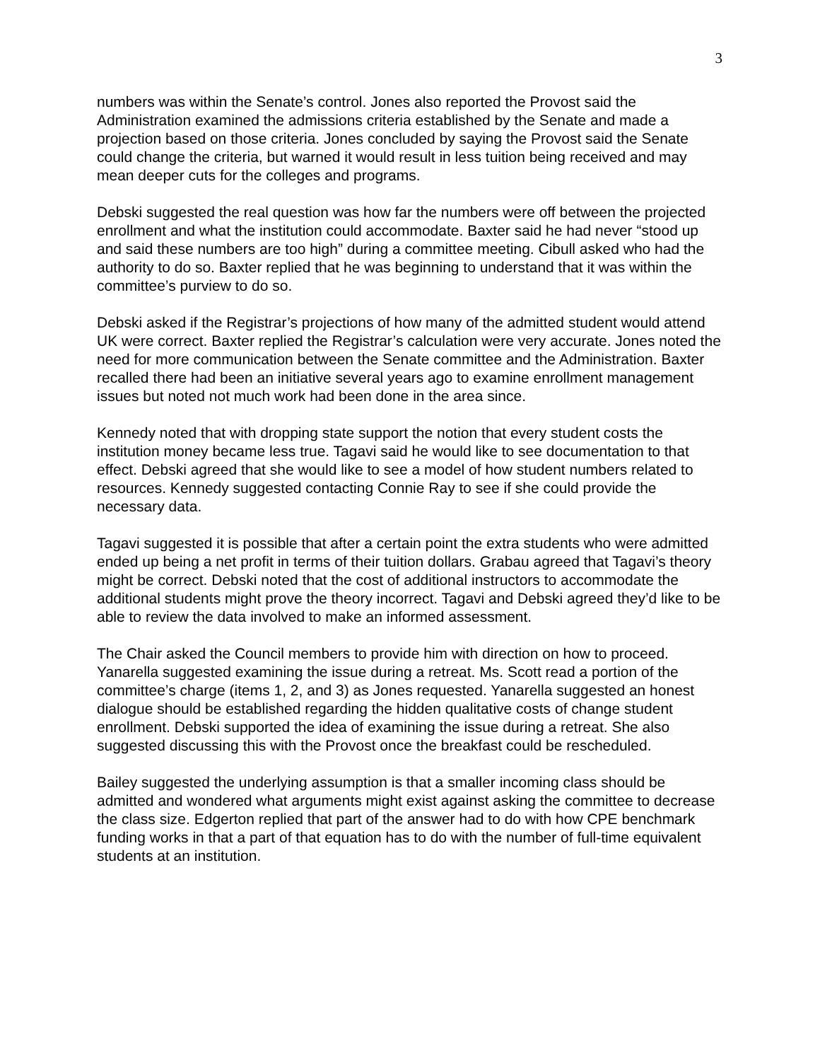3
numbers was within the Senate’s control. Jones also reported the Provost said the Administration examined the admissions criteria established by the Senate and made a projection based on those criteria. Jones concluded by saying the Provost said the Senate could change the criteria, but warned it would result in less tuition being received and may mean deeper cuts for the colleges and programs.
Debski suggested the real question was how far the numbers were off between the projected enrollment and what the institution could accommodate. Baxter said he had never “stood up and said these numbers are too high” during a committee meeting. Cibull asked who had the authority to do so. Baxter replied that he was beginning to understand that it was within the committee’s purview to do so.
Debski asked if the Registrar’s projections of how many of the admitted student would attend UK were correct. Baxter replied the Registrar’s calculation were very accurate. Jones noted the need for more communication between the Senate committee and the Administration. Baxter recalled there had been an initiative several years ago to examine enrollment management issues but noted not much work had been done in the area since.
Kennedy noted that with dropping state support the notion that every student costs the institution money became less true. Tagavi said he would like to see documentation to that effect. Debski agreed that she would like to see a model of how student numbers related to resources. Kennedy suggested contacting Connie Ray to see if she could provide the necessary data.
Tagavi suggested it is possible that after a certain point the extra students who were admitted ended up being a net profit in terms of their tuition dollars. Grabau agreed that Tagavi’s theory might be correct. Debski noted that the cost of additional instructors to accommodate the additional students might prove the theory incorrect. Tagavi and Debski agreed they’d like to be able to review the data involved to make an informed assessment.
The Chair asked the Council members to provide him with direction on how to proceed. Yanarella suggested examining the issue during a retreat. Ms. Scott read a portion of the committee’s charge (items 1, 2, and 3) as Jones requested. Yanarella suggested an honest dialogue should be established regarding the hidden qualitative costs of change student enrollment. Debski supported the idea of examining the issue during a retreat. She also suggested discussing this with the Provost once the breakfast could be rescheduled.
Bailey suggested the underlying assumption is that a smaller incoming class should be admitted and wondered what arguments might exist against asking the committee to decrease the class size. Edgerton replied that part of the answer had to do with how CPE benchmark funding works in that a part of that equation has to do with the number of full-time equivalent students at an institution.